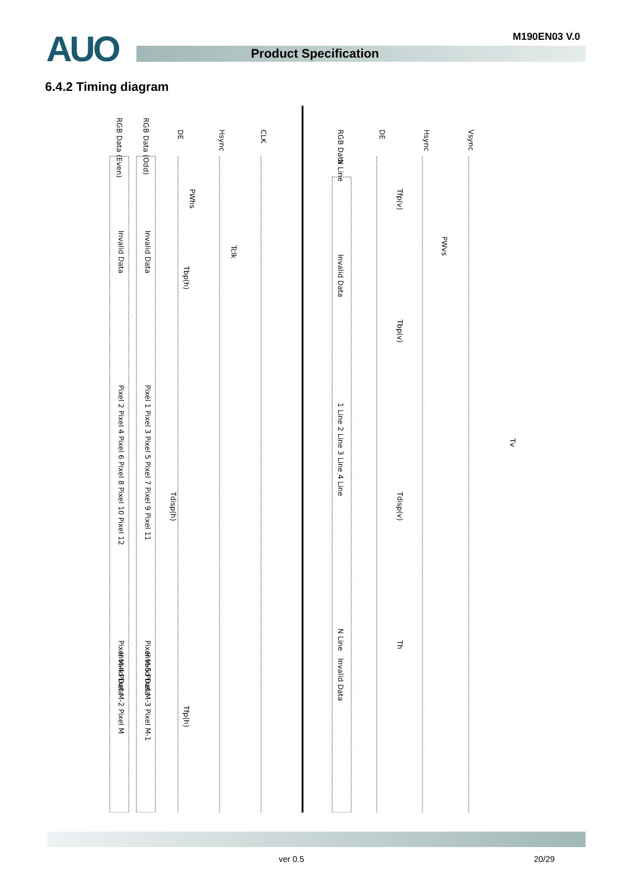AUO M190EN03 V.0
Product Specification
6.4.2 Timing diagram
CLK
Hsync
DE
RGB Data (Odd)
RGB Data (Even)
Vsync
Hsync
DE
RGB Data
Invalid Data
Invalid Data
Invalid Data
Invalid Data
Invalid Data
Invalid Data
PWhs
Tclk
Tbp(h)
Tdisp(h)
Tfp(h)
Tfp(v)
PWvs
Tbp(v)
Tdisp(v)
Th
Tv
Pixel 1 Pixel 3 Pixel 5 Pixel 7 Pixel 9 Pixel 11
Pixel 2 Pixel 4 Pixel 6 Pixel 8 Pixel 10 Pixel 12
Pixel M-5 Pixel M-3 Pixel M-1
Pixel M-4 Pixel M-2 Pixel M
N Line
1 Line 2 Line 3 Line 4 Line
N Line
ver 0.5 20/29